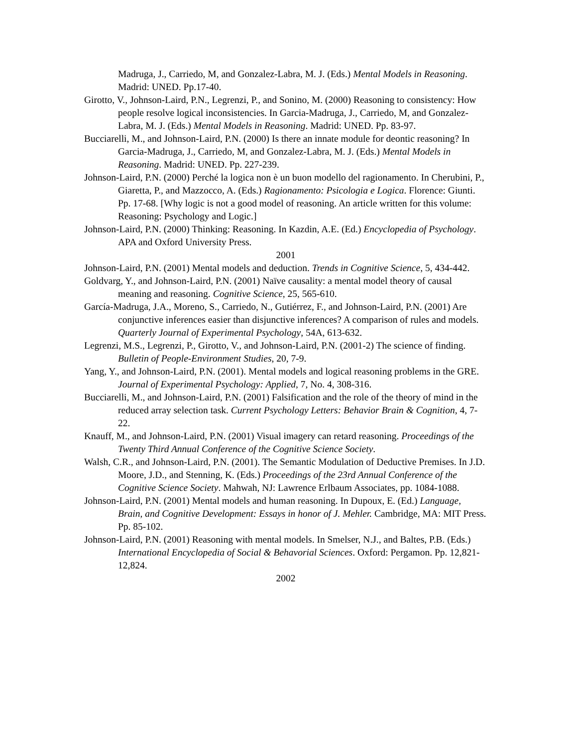Madruga, J., Carriedo, M, and Gonzalez-Labra, M. J. (Eds.) Mental Models in Reasoning. Madrid: UNED. Pp.17-40.
Girotto, V., Johnson-Laird, P.N., Legrenzi, P., and Sonino, M. (2000) Reasoning to consistency: How people resolve logical inconsistencies. In Garcia-Madruga, J., Carriedo, M, and Gonzalez-Labra, M. J. (Eds.) Mental Models in Reasoning. Madrid: UNED. Pp. 83-97.
Bucciarelli, M., and Johnson-Laird, P.N. (2000) Is there an innate module for deontic reasoning? In Garcia-Madruga, J., Carriedo, M, and Gonzalez-Labra, M. J. (Eds.) Mental Models in Reasoning. Madrid: UNED. Pp. 227-239.
Johnson-Laird, P.N. (2000) Perché la logica non è un buon modello del ragionamento. In Cherubini, P., Giaretta, P., and Mazzocco, A. (Eds.) Ragionamento: Psicologia e Logica. Florence: Giunti. Pp. 17-68. [Why logic is not a good model of reasoning. An article written for this volume: Reasoning: Psychology and Logic.]
Johnson-Laird, P.N. (2000) Thinking: Reasoning. In Kazdin, A.E. (Ed.) Encyclopedia of Psychology. APA and Oxford University Press.
2001
Johnson-Laird, P.N. (2001) Mental models and deduction. Trends in Cognitive Science, 5, 434-442.
Goldvarg, Y., and Johnson-Laird, P.N. (2001) Naïve causality: a mental model theory of causal meaning and reasoning. Cognitive Science, 25, 565-610.
García-Madruga, J.A., Moreno, S., Carriedo, N., Gutiérrez, F., and Johnson-Laird, P.N. (2001) Are conjunctive inferences easier than disjunctive inferences? A comparison of rules and models. Quarterly Journal of Experimental Psychology, 54A, 613-632.
Legrenzi, M.S., Legrenzi, P., Girotto, V., and Johnson-Laird, P.N. (2001-2) The science of finding. Bulletin of People-Environment Studies, 20, 7-9.
Yang, Y., and Johnson-Laird, P.N. (2001). Mental models and logical reasoning problems in the GRE. Journal of Experimental Psychology: Applied, 7, No. 4, 308-316.
Bucciarelli, M., and Johnson-Laird, P.N. (2001) Falsification and the role of the theory of mind in the reduced array selection task. Current Psychology Letters: Behavior Brain & Cognition, 4, 7-22.
Knauff, M., and Johnson-Laird, P.N. (2001) Visual imagery can retard reasoning. Proceedings of the Twenty Third Annual Conference of the Cognitive Science Society.
Walsh, C.R., and Johnson-Laird, P.N. (2001). The Semantic Modulation of Deductive Premises. In J.D. Moore, J.D., and Stenning, K. (Eds.) Proceedings of the 23rd Annual Conference of the Cognitive Science Society. Mahwah, NJ: Lawrence Erlbaum Associates, pp. 1084-1088.
Johnson-Laird, P.N. (2001) Mental models and human reasoning. In Dupoux, E. (Ed.) Language, Brain, and Cognitive Development: Essays in honor of J. Mehler. Cambridge, MA: MIT Press. Pp. 85-102.
Johnson-Laird, P.N. (2001) Reasoning with mental models. In Smelser, N.J., and Baltes, P.B. (Eds.) International Encyclopedia of Social & Behavorial Sciences. Oxford: Pergamon. Pp. 12,821-12,824.
2002